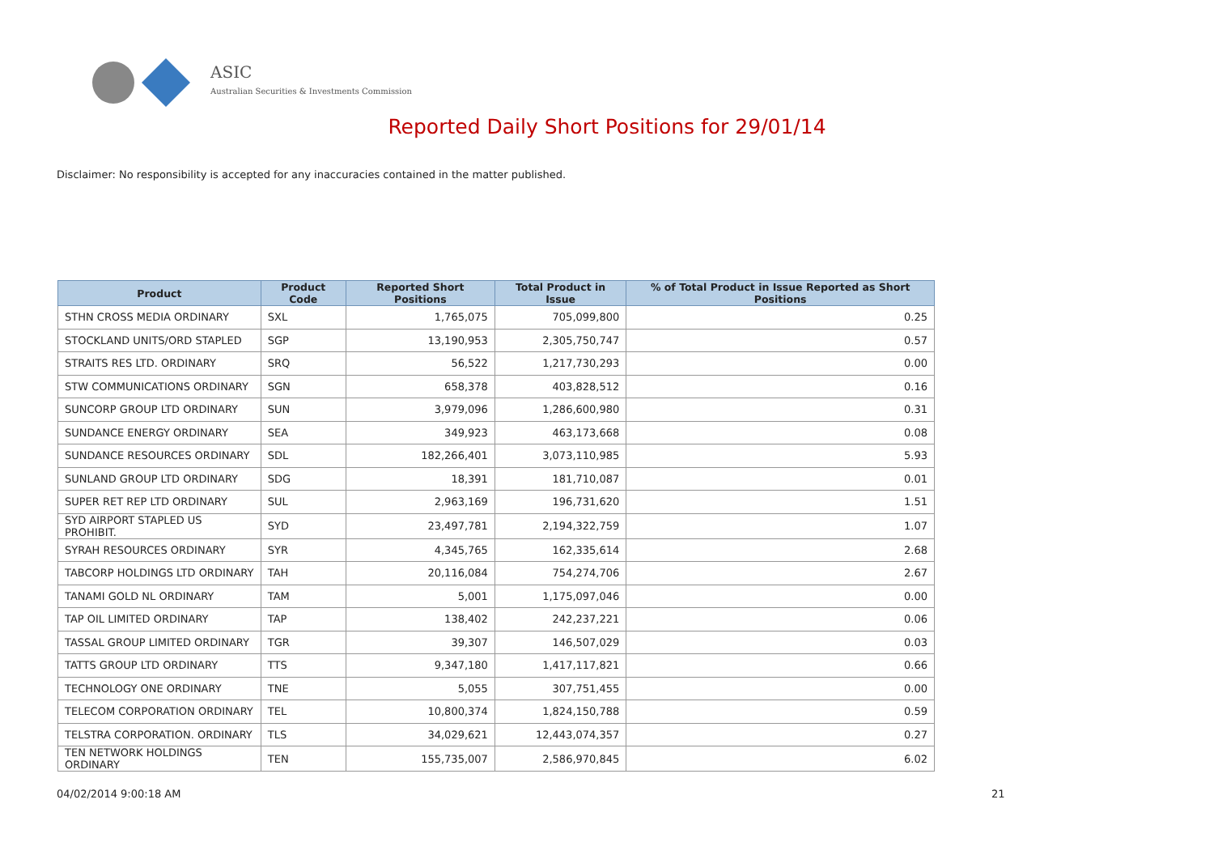ASIC
Australian Securities & Investments Commission
Reported Daily Short Positions for 29/01/14
Disclaimer: No responsibility is accepted for any inaccuracies contained in the matter published.
| Product | Product Code | Reported Short Positions | Total Product in Issue | % of Total Product in Issue Reported as Short Positions |
| --- | --- | --- | --- | --- |
| STHN CROSS MEDIA ORDINARY | SXL | 1,765,075 | 705,099,800 | 0.25 |
| STOCKLAND UNITS/ORD STAPLED | SGP | 13,190,953 | 2,305,750,747 | 0.57 |
| STRAITS RES LTD. ORDINARY | SRQ | 56,522 | 1,217,730,293 | 0.00 |
| STW COMMUNICATIONS ORDINARY | SGN | 658,378 | 403,828,512 | 0.16 |
| SUNCORP GROUP LTD ORDINARY | SUN | 3,979,096 | 1,286,600,980 | 0.31 |
| SUNDANCE ENERGY ORDINARY | SEA | 349,923 | 463,173,668 | 0.08 |
| SUNDANCE RESOURCES ORDINARY | SDL | 182,266,401 | 3,073,110,985 | 5.93 |
| SUNLAND GROUP LTD ORDINARY | SDG | 18,391 | 181,710,087 | 0.01 |
| SUPER RET REP LTD ORDINARY | SUL | 2,963,169 | 196,731,620 | 1.51 |
| SYD AIRPORT STAPLED US PROHIBIT. | SYD | 23,497,781 | 2,194,322,759 | 1.07 |
| SYRAH RESOURCES ORDINARY | SYR | 4,345,765 | 162,335,614 | 2.68 |
| TABCORP HOLDINGS LTD ORDINARY | TAH | 20,116,084 | 754,274,706 | 2.67 |
| TANAMI GOLD NL ORDINARY | TAM | 5,001 | 1,175,097,046 | 0.00 |
| TAP OIL LIMITED ORDINARY | TAP | 138,402 | 242,237,221 | 0.06 |
| TASSAL GROUP LIMITED ORDINARY | TGR | 39,307 | 146,507,029 | 0.03 |
| TATTS GROUP LTD ORDINARY | TTS | 9,347,180 | 1,417,117,821 | 0.66 |
| TECHNOLOGY ONE ORDINARY | TNE | 5,055 | 307,751,455 | 0.00 |
| TELECOM CORPORATION ORDINARY | TEL | 10,800,374 | 1,824,150,788 | 0.59 |
| TELSTRA CORPORATION. ORDINARY | TLS | 34,029,621 | 12,443,074,357 | 0.27 |
| TEN NETWORK HOLDINGS ORDINARY | TEN | 155,735,007 | 2,586,970,845 | 6.02 |
04/02/2014 9:00:18 AM 21